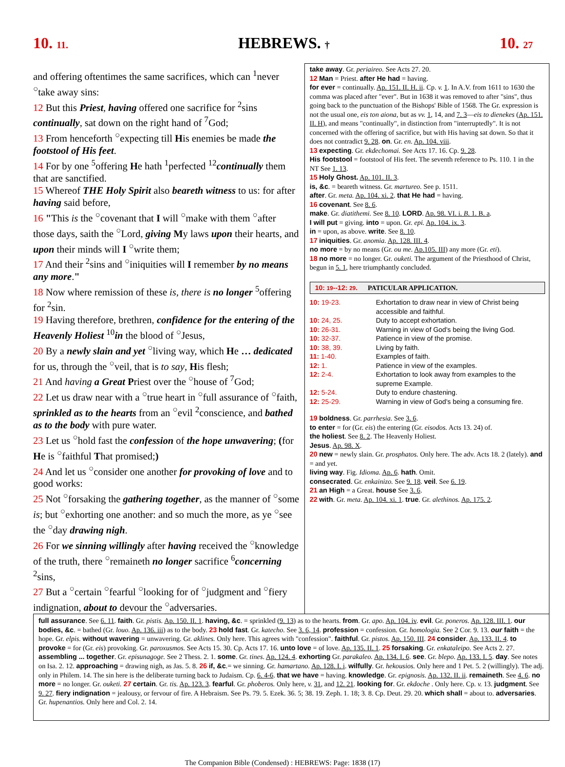10. 11. HEBREWS. † 10. 27
and offering oftentimes the same sacrifices, which can <sup>1</sup>never <sup>○</sup>take away sins:
12 But this Priest, having offered one sacrifice for <sup>2</sup>sins continually, sat down on the right hand of <sup>7</sup>God;
13 From henceforth <sup>○</sup>expecting till His enemies be made the footstool of His feet.
14 For by one <sup>5</sup>offering He hath <sup>1</sup>perfected <sup>12</sup>continually them that are sanctified.
15 Whereof THE Holy Spirit also beareth witness to us: for after having said before,
16 "This is the <sup>○</sup>covenant that I will <sup>○</sup>make with them <sup>○</sup>after those days, saith the <sup>○</sup>Lord, giving My laws upon their hearts, and upon their minds will I <sup>○</sup>write them;
17 And their <sup>2</sup>sins and <sup>○</sup>iniquities will I remember by no means any more."
18 Now where remission of these is, there is no longer <sup>5</sup>offering for <sup>2</sup>sin.
19 Having therefore, brethren, confidence for the entering of the Heavenly Holiest <sup>10</sup>in the blood of <sup>○</sup>Jesus,
20 By a newly slain and yet <sup>○</sup>living way, which He … dedicated for us, through the <sup>○</sup>veil, that is to say, His flesh;
21 And having a Great Priest over the <sup>○</sup>house of <sup>7</sup>God;
22 Let us draw near with a <sup>○</sup>true heart in <sup>○</sup>full assurance of <sup>○</sup>faith, sprinkled as to the hearts from an <sup>○</sup>evil <sup>2</sup>conscience, and bathed as to the body with pure water.
23 Let us <sup>○</sup>hold fast the confession of the hope unwavering; (for He is <sup>○</sup>faithful That promised;)
24 And let us <sup>○</sup>consider one another for provoking of love and to good works:
25 Not <sup>○</sup>forsaking the gathering together, as the manner of <sup>○</sup>some is; but <sup>○</sup>exhorting one another: and so much the more, as ye <sup>○</sup>see the <sup>○</sup>day drawing nigh.
26 For we sinning willingly after having received the <sup>○</sup>knowledge of the truth, there <sup>○</sup>remaineth no longer sacrifice <sup>6</sup>concerning <sup>2</sup>sins,
27 But a <sup>○</sup>certain <sup>○</sup>fearful <sup>○</sup>looking for of <sup>○</sup>judgment and <sup>○</sup>fiery indignation, about to devour the <sup>○</sup>adversaries.
take away. Gr. periaireo. See Acts 27. 20.
12 Man = Priest. after He had = having.
for ever = continually. Ap. 151. II. H. ii. Cp. v. 1. In A.V. from 1611 to 1630 the comma was placed after "ever". But in 1638 it was removed to after "sins", thus going back to the punctuation of the Bishops' Bible of 1568. The Gr. expression is not the usual one, eis ton aiona, but as vv. 1, 14, and 7. 3—eis to dienekes (Ap. 151. II. H), and means "continually", in distinction from "interruptedly". It is not concerned with the offering of sacrifice, but with His having sat down. So that it does not contradict 9. 28. on. Gr. en. Ap. 104. viii.
13 expecting. Gr. ekdechomai. See Acts 17. 16. Cp. 9. 28.
His footstool = footstool of His feet. The seventh reference to Ps. 110. 1 in the NT See 1. 13.
15 Holy Ghost. Ap. 101. II. 3.
is, &c. = beareth witness. Gr. martureo. See p. 1511.
after. Gr. meta. Ap. 104. xi. 2. that He had = having.
16 covenant. See 8. 6.
make. Gr. diatithemi. See 8. 10. LORD. Ap. 98. VI. i. B. 1. B. a.
I will put = giving. into = upon. Gr. epi. Ap. 104. ix. 3.
in = upon, as above. write. See 8. 10.
17 iniquities. Gr. anomia. Ap. 128. III. 4.
no more = by no means (Gr. ou me. Ap.105. III) any more (Gr. eti).
18 no more = no longer. Gr. ouketi. The argument of the Priesthood of Christ, begun in 5. 1, here triumphantly concluded.
10: 19--12: 29. PATICULAR APPLICATION.
| 10: 19-23. | Exhortation to draw near in view of Christ being accessible and faithful. |
| 10: 24, 25. | Duty to accept exhortation. |
| 10: 26-31. | Warning in view of God's being the living God. |
| 10: 32-37. | Patience in view of the promise. |
| 10: 38, 39. | Living by faith. |
| 11: 1-40. | Examples of faith. |
| 12: 1. | Patience in view of the examples. |
| 12: 2-4. | Exhortation to look away from examples to the supreme Example. |
| 12: 5-24. | Duty to endure chastening. |
| 12: 25-29. | Warning in view of God's being a consuming fire. |
19 boldness. Gr. parrhesia. See 3. 6.
to enter = for (Gr. eis) the entering (Gr. eisodos. Acts 13. 24) of.
the holiest. See 8. 2. The Heavenly Holiest.
Jesus. Ap. 98. X.
20 new = newly slain. Gr. prosphatos. Only here. The adv. Acts 18. 2 (lately). and = and yet.
living way. Fig. Idioma. Ap. 6. hath. Omit.
consecrated. Gr. enkainizo. See 9. 18. veil. See 6. 19.
21 an High = a Great. house See 3. 6.
22 with. Gr. meta. Ap. 104. xi. 1. true. Gr. alethinos. Ap. 175. 2.
full assurance. See 6. 11. faith. Gr. pistis. Ap. 150. II. 1. having, &c. = sprinkled (9. 13) as to the hearts. from. Gr. apo. Ap. 104. iv. evil. Gr. poneros. Ap. 128. III. 1. our bodies, &c. = bathed (Gr. louo. Ap. 136. iii) as to the body. 23 hold fast. Gr. katecho. See 3. 6, 14. profession = confession. Gr. homologia. See 2 Cor. 9. 13. our faith = the hope. Gr. elpis. without wavering = unwavering. Gr. aklines. Only here. This agrees with "confession". faithful. Gr. pistos. Ap. 150. III. 24 consider. Ap. 133. II. 4. to provoke = for (Gr. eis) provoking. Gr. paroxusmos. See Acts 15. 30. Cp. Acts 17. 16. unto love = of love. Ap. 135. II. 1. 25 forsaking. Gr. enkataleipo. See Acts 2. 27. assembling ... together. Gr. episunagoge. See 2 Thess. 2. 1. some. Gr. tines. Ap. 124. 4. exhorting Gr. parakaleo. Ap. 134. I. 6. see. Gr. blepo. Ap. 133. I. 5. day. See notes on Isa. 2. 12. approaching = drawing nigh, as Jas. 5. 8. 26 if, &c.= we sinning. Gr. hamartano. Ap. 128. I. i. wilfully. Gr. hekousios. Only here and 1 Pet. 5. 2 (willingly). The adj. only in Philem. 14. The sin here is the deliberate turning back to Judaism. Cp. 6. 4-6. that we have = having. knowledge. Gr. epignosis. Ap. 132. II. ii. remaineth. See 4. 6. no more = no longer. Gr. ouketi. 27 certain. Gr. tis. Ap. 123. 3. fearful. Gr. phoberos. Only here, v. 31, and 12. 21. looking for. Gr. ekdoche . Only here. Cp. v. 13. judgment. See 9. 27. fiery indignation = jealousy, or fervour of fire. A Hebraism. See Ps. 79. 5. Ezek. 36. 5; 38. 19. Zeph. 1. 18; 3. 8. Cp. Deut. 29. 20. which shall = about to. adversaries. Gr. hupenantios. Only here and Col. 2. 14.
The Companion Bible (Condensed) : HEBREWS: Page: 1838 (17)